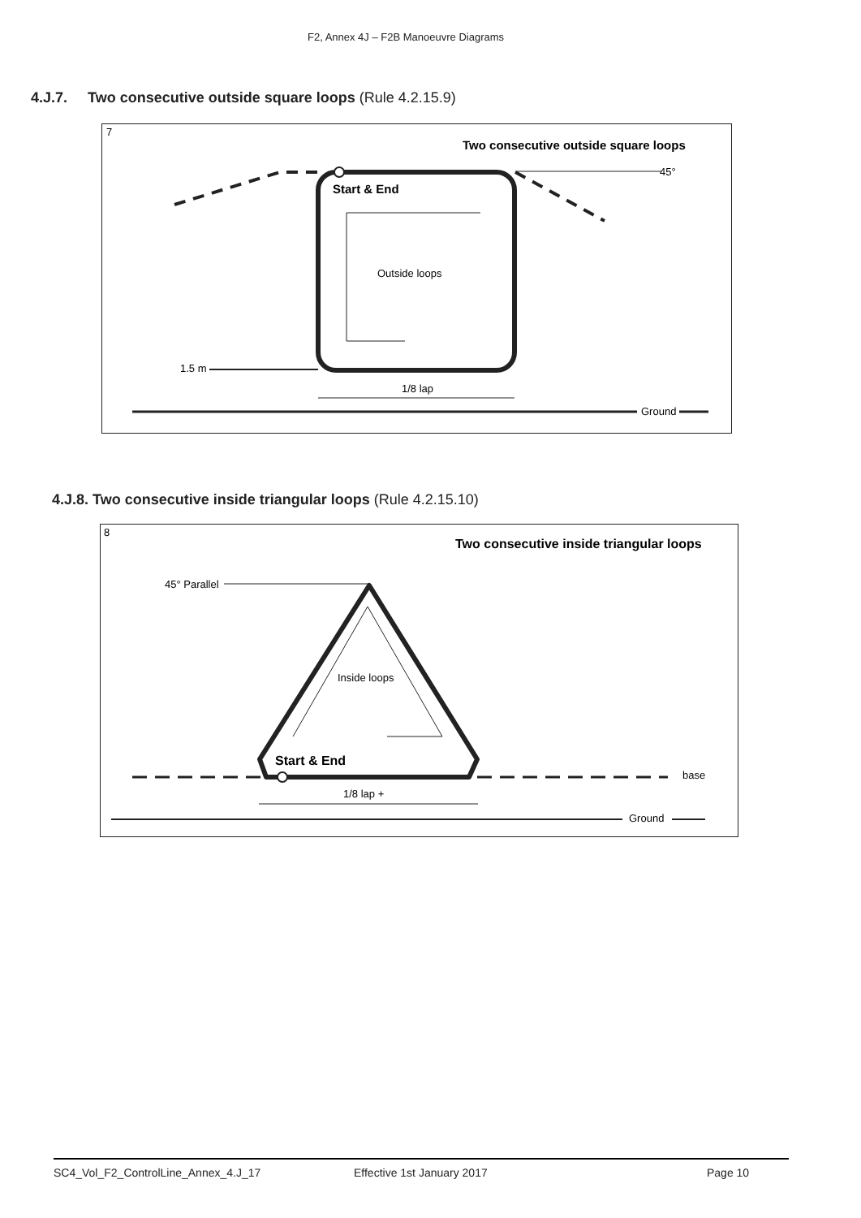F2, Annex 4J – F2B Manoeuvre Diagrams
4.J.7. Two consecutive outside square loops (Rule 4.2.15.9)
7
Two consecutive outside square loops
Start & End
Outside loops
45°
1.5 m
1/8 lap
Ground
4.J.8. Two consecutive inside triangular loops (Rule 4.2.15.10)
8
Two consecutive inside triangular loops
Start & End
Inside loops
45° Parallel
base
1/8 lap +
Ground
SC4_Vol_F2_ControlLine_Annex_4.J_17 Effective 1st January 2017 Page 10